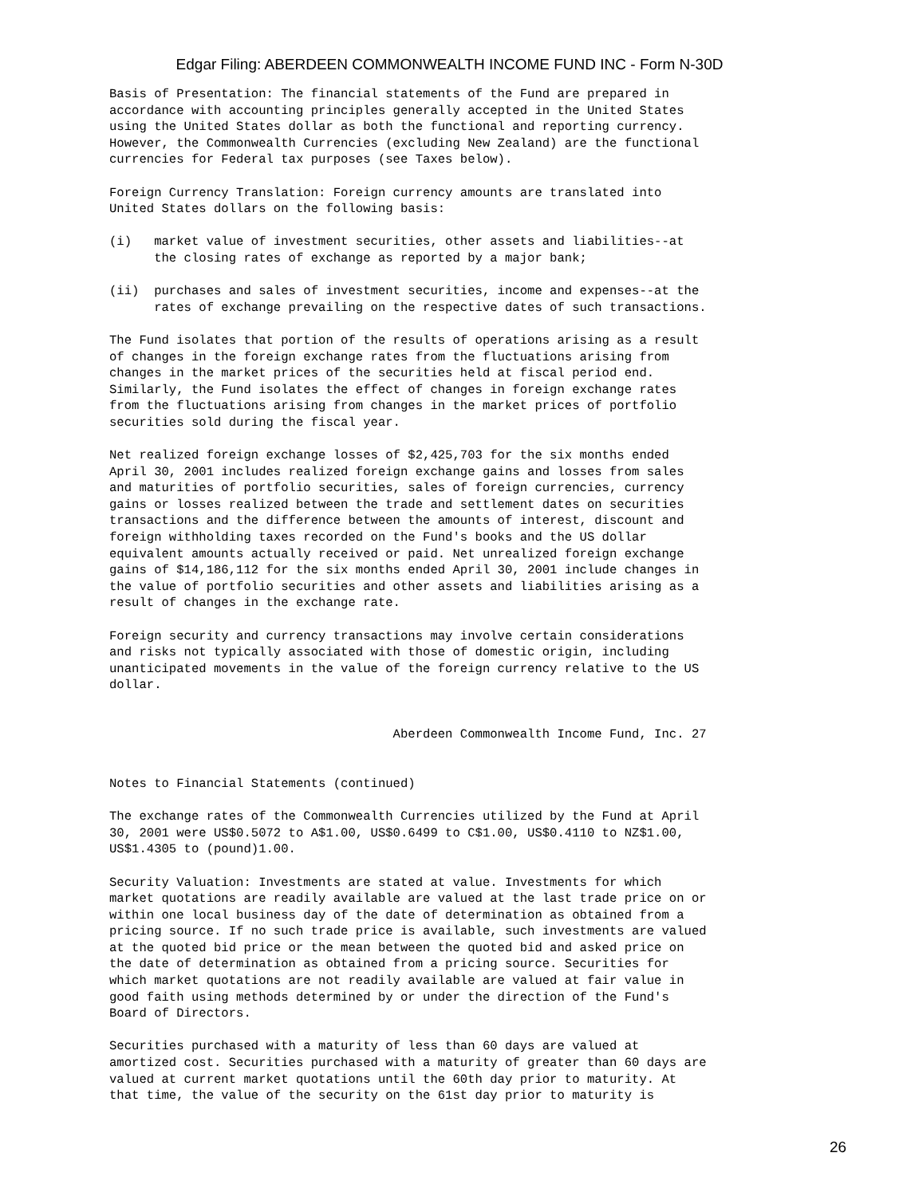Edgar Filing: ABERDEEN COMMONWEALTH INCOME FUND INC - Form N-30D
Basis of Presentation: The financial statements of the Fund are prepared in
accordance with accounting principles generally accepted in the United States
using the United States dollar as both the functional and reporting currency.
However, the Commonwealth Currencies (excluding New Zealand) are the functional
currencies for Federal tax purposes (see Taxes below).

Foreign Currency Translation: Foreign currency amounts are translated into
United States dollars on the following basis:

(i)   market value of investment securities, other assets and liabilities--at
      the closing rates of exchange as reported by a major bank;

(ii)  purchases and sales of investment securities, income and expenses--at the
      rates of exchange prevailing on the respective dates of such transactions.

The Fund isolates that portion of the results of operations arising as a result
of changes in the foreign exchange rates from the fluctuations arising from
changes in the market prices of the securities held at fiscal period end.
Similarly, the Fund isolates the effect of changes in foreign exchange rates
from the fluctuations arising from changes in the market prices of portfolio
securities sold during the fiscal year.

Net realized foreign exchange losses of $2,425,703 for the six months ended
April 30, 2001 includes realized foreign exchange gains and losses from sales
and maturities of portfolio securities, sales of foreign currencies, currency
gains or losses realized between the trade and settlement dates on securities
transactions and the difference between the amounts of interest, discount and
foreign withholding taxes recorded on the Fund's books and the US dollar
equivalent amounts actually received or paid. Net unrealized foreign exchange
gains of $14,186,112 for the six months ended April 30, 2001 include changes in
the value of portfolio securities and other assets and liabilities arising as a
result of changes in the exchange rate.

Foreign security and currency transactions may involve certain considerations
and risks not typically associated with those of domestic origin, including
unanticipated movements in the value of the foreign currency relative to the US
dollar.


                                      Aberdeen Commonwealth Income Fund, Inc. 27


Notes to Financial Statements (continued)

The exchange rates of the Commonwealth Currencies utilized by the Fund at April
30, 2001 were US$0.5072 to A$1.00, US$0.6499 to C$1.00, US$0.4110 to NZ$1.00,
US$1.4305 to (pound)1.00.

Security Valuation: Investments are stated at value. Investments for which
market quotations are readily available are valued at the last trade price on or
within one local business day of the date of determination as obtained from a
pricing source. If no such trade price is available, such investments are valued
at the quoted bid price or the mean between the quoted bid and asked price on
the date of determination as obtained from a pricing source. Securities for
which market quotations are not readily available are valued at fair value in
good faith using methods determined by or under the direction of the Fund's
Board of Directors.

Securities purchased with a maturity of less than 60 days are valued at
amortized cost. Securities purchased with a maturity of greater than 60 days are
valued at current market quotations until the 60th day prior to maturity. At
that time, the value of the security on the 61st day prior to maturity is
26